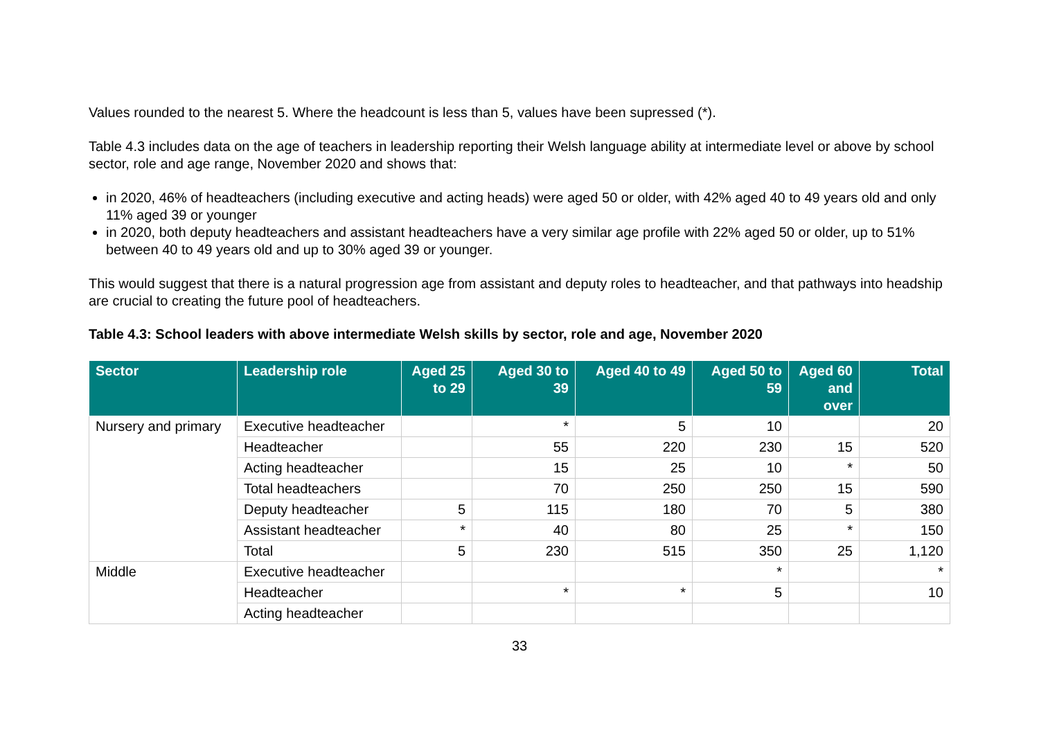Values rounded to the nearest 5. Where the headcount is less than 5, values have been supressed (*).
Table 4.3 includes data on the age of teachers in leadership reporting their Welsh language ability at intermediate level or above by school sector, role and age range, November 2020 and shows that:
in 2020, 46% of headteachers (including executive and acting heads) were aged 50 or older, with 42% aged 40 to 49 years old and only 11% aged 39 or younger
in 2020, both deputy headteachers and assistant headteachers have a very similar age profile with 22% aged 50 or older, up to 51% between 40 to 49 years old and up to 30% aged 39 or younger.
This would suggest that there is a natural progression age from assistant and deputy roles to headteacher, and that pathways into headship are crucial to creating the future pool of headteachers.
Table 4.3: School leaders with above intermediate Welsh skills by sector, role and age, November 2020
| Sector | Leadership role | Aged 25 to 29 | Aged 30 to 39 | Aged 40 to 49 | Aged 50 to 59 | Aged 60 and over | Total |
| --- | --- | --- | --- | --- | --- | --- | --- |
| Nursery and primary | Executive headteacher | | * | 5 | 10 | | 20 |
| | Headteacher | | 55 | 220 | 230 | 15 | 520 |
| | Acting headteacher | | 15 | 25 | 10 | * | 50 |
| | Total headteachers | | 70 | 250 | 250 | 15 | 590 |
| | Deputy headteacher | 5 | 115 | 180 | 70 | 5 | 380 |
| | Assistant headteacher | * | 40 | 80 | 25 | * | 150 |
| | Total | 5 | 230 | 515 | 350 | 25 | 1,120 |
| Middle | Executive headteacher | | | | * | | * |
| | Headteacher | | * | * | 5 | | 10 |
| | Acting headteacher | | | | | | |
33